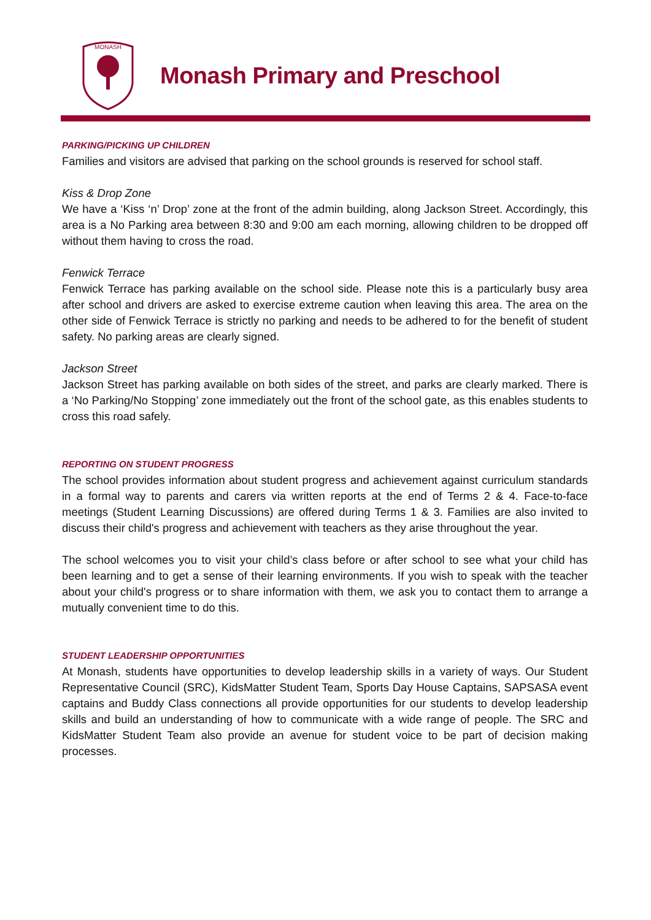MONASH
Monash Primary and Preschool
PARKING/PICKING UP CHILDREN
Families and visitors are advised that parking on the school grounds is reserved for school staff.
Kiss & Drop Zone
We have a ‘Kiss ‘n’ Drop’ zone at the front of the admin building, along Jackson Street. Accordingly, this area is a No Parking area between 8:30 and 9:00 am each morning, allowing children to be dropped off without them having to cross the road.
Fenwick Terrace
Fenwick Terrace has parking available on the school side. Please note this is a particularly busy area after school and drivers are asked to exercise extreme caution when leaving this area. The area on the other side of Fenwick Terrace is strictly no parking and needs to be adhered to for the benefit of student safety. No parking areas are clearly signed.
Jackson Street
Jackson Street has parking available on both sides of the street, and parks are clearly marked. There is a ‘No Parking/No Stopping’ zone immediately out the front of the school gate, as this enables students to cross this road safely.
REPORTING ON STUDENT PROGRESS
The school provides information about student progress and achievement against curriculum standards in a formal way to parents and carers via written reports at the end of Terms 2 & 4. Face-to-face meetings (Student Learning Discussions) are offered during Terms 1 & 3. Families are also invited to discuss their child's progress and achievement with teachers as they arise throughout the year.
The school welcomes you to visit your child’s class before or after school to see what your child has been learning and to get a sense of their learning environments. If you wish to speak with the teacher about your child's progress or to share information with them, we ask you to contact them to arrange a mutually convenient time to do this.
STUDENT LEADERSHIP OPPORTUNITIES
At Monash, students have opportunities to develop leadership skills in a variety of ways. Our Student Representative Council (SRC), KidsMatter Student Team, Sports Day House Captains, SAPSASA event captains and Buddy Class connections all provide opportunities for our students to develop leadership skills and build an understanding of how to communicate with a wide range of people. The SRC and KidsMatter Student Team also provide an avenue for student voice to be part of decision making processes.